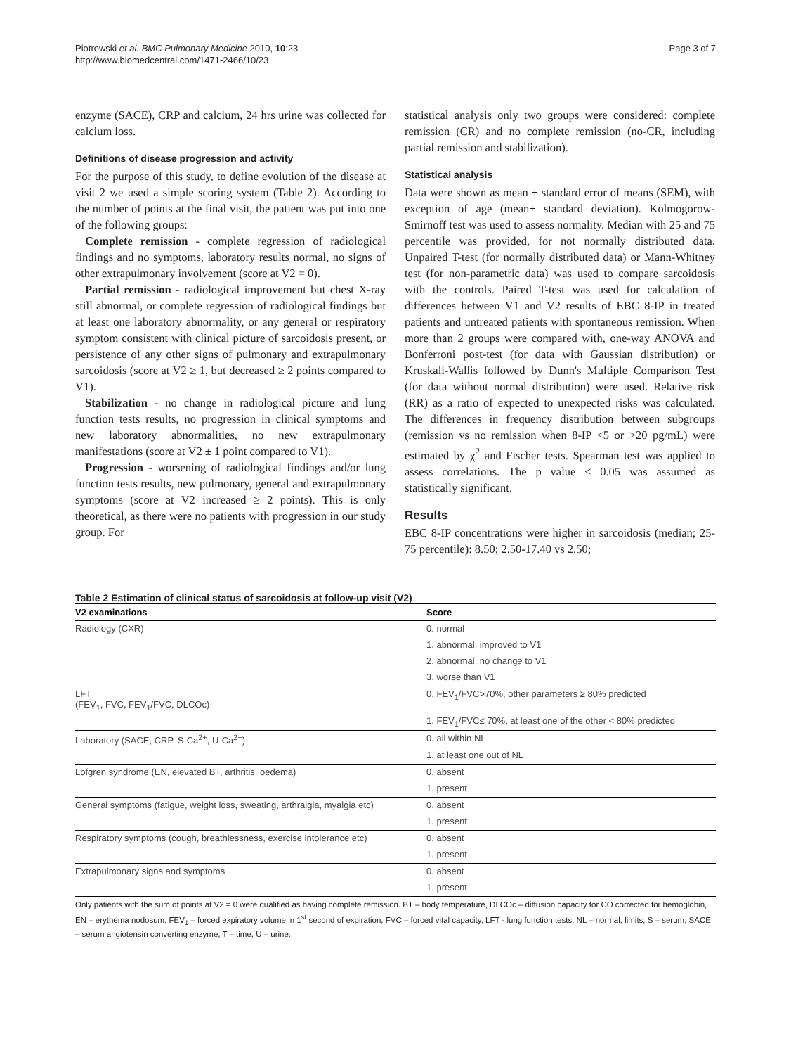Piotrowski et al. BMC Pulmonary Medicine 2010, 10:23
http://www.biomedcentral.com/1471-2466/10/23
Page 3 of 7
enzyme (SACE), CRP and calcium, 24 hrs urine was collected for calcium loss.
Definitions of disease progression and activity
For the purpose of this study, to define evolution of the disease at visit 2 we used a simple scoring system (Table 2). According to the number of points at the final visit, the patient was put into one of the following groups:
Complete remission - complete regression of radiological findings and no symptoms, laboratory results normal, no signs of other extrapulmonary involvement (score at V2 = 0).
Partial remission - radiological improvement but chest X-ray still abnormal, or complete regression of radiological findings but at least one laboratory abnormality, or any general or respiratory symptom consistent with clinical picture of sarcoidosis present, or persistence of any other signs of pulmonary and extrapulmonary sarcoidosis (score at V2 ≥ 1, but decreased ≥ 2 points compared to V1).
Stabilization - no change in radiological picture and lung function tests results, no progression in clinical symptoms and new laboratory abnormalities, no new extrapulmonary manifestations (score at V2 ± 1 point compared to V1).
Progression - worsening of radiological findings and/or lung function tests results, new pulmonary, general and extrapulmonary symptoms (score at V2 increased ≥ 2 points). This is only theoretical, as there were no patients with progression in our study group. For
statistical analysis only two groups were considered: complete remission (CR) and no complete remission (no-CR, including partial remission and stabilization).
Statistical analysis
Data were shown as mean ± standard error of means (SEM), with exception of age (mean± standard deviation). Kolmogorow-Smirnoff test was used to assess normality. Median with 25 and 75 percentile was provided, for not normally distributed data. Unpaired T-test (for normally distributed data) or Mann-Whitney test (for non-parametric data) was used to compare sarcoidosis with the controls. Paired T-test was used for calculation of differences between V1 and V2 results of EBC 8-IP in treated patients and untreated patients with spontaneous remission. When more than 2 groups were compared with, one-way ANOVA and Bonferroni post-test (for data with Gaussian distribution) or Kruskall-Wallis followed by Dunn's Multiple Comparison Test (for data without normal distribution) were used. Relative risk (RR) as a ratio of expected to unexpected risks was calculated. The differences in frequency distribution between subgroups (remission vs no remission when 8-IP <5 or >20 pg/mL) were estimated by χ<sup>2</sup> and Fischer tests. Spearman test was applied to assess correlations. The p value ≤ 0.05 was assumed as statistically significant.
Results
EBC 8-IP concentrations were higher in sarcoidosis (median; 25-75 percentile): 8.50; 2.50-17.40 vs 2.50;
Table 2 Estimation of clinical status of sarcoidosis at follow-up visit (V2)
| V2 examinations | Score |
| --- | --- |
| Radiology (CXR) | 0. normal |
| | 1. abnormal, improved to V1 |
| | 2. abnormal, no change to V1 |
| | 3. worse than V1 |
| LFT (FEV<sub>1</sub>, FVC, FEV<sub>1</sub>/FVC, DLCOc) | 0. FEV<sub>1</sub>/FVC>70%, other parameters ≥ 80% predicted |
| | 1. FEV<sub>1</sub>/FVC≤ 70%, at least one of the other < 80% predicted |
| Laboratory (SACE, CRP, S-Ca<sup>2+</sup>, U-Ca<sup>2+</sup>) | 0. all within NL |
| | 1. at least one out of NL |
| Lofgren syndrome (EN, elevated BT, arthritis, oedema) | 0. absent |
| | 1. present |
| General symptoms (fatigue, weight loss, sweating, arthralgia, myalgia etc) | 0. absent |
| | 1. present |
| Respiratory symptoms (cough, breathlessness, exercise intolerance etc) | 0. absent |
| | 1. present |
| Extrapulmonary signs and symptoms | 0. absent |
| | 1. present |
Only patients with the sum of points at V2 = 0 were qualified as having complete remission. BT – body temperature, DLCOc – diffusion capacity for CO corrected for hemoglobin, EN – erythema nodosum, FEV<sub>1</sub> – forced expiratory volume in 1<sup>st</sup> second of expiration, FVC – forced vital capacity, LFT - lung function tests, NL – normal; limits, S – serum, SACE – serum angiotensin converting enzyme, T – time, U – urine.